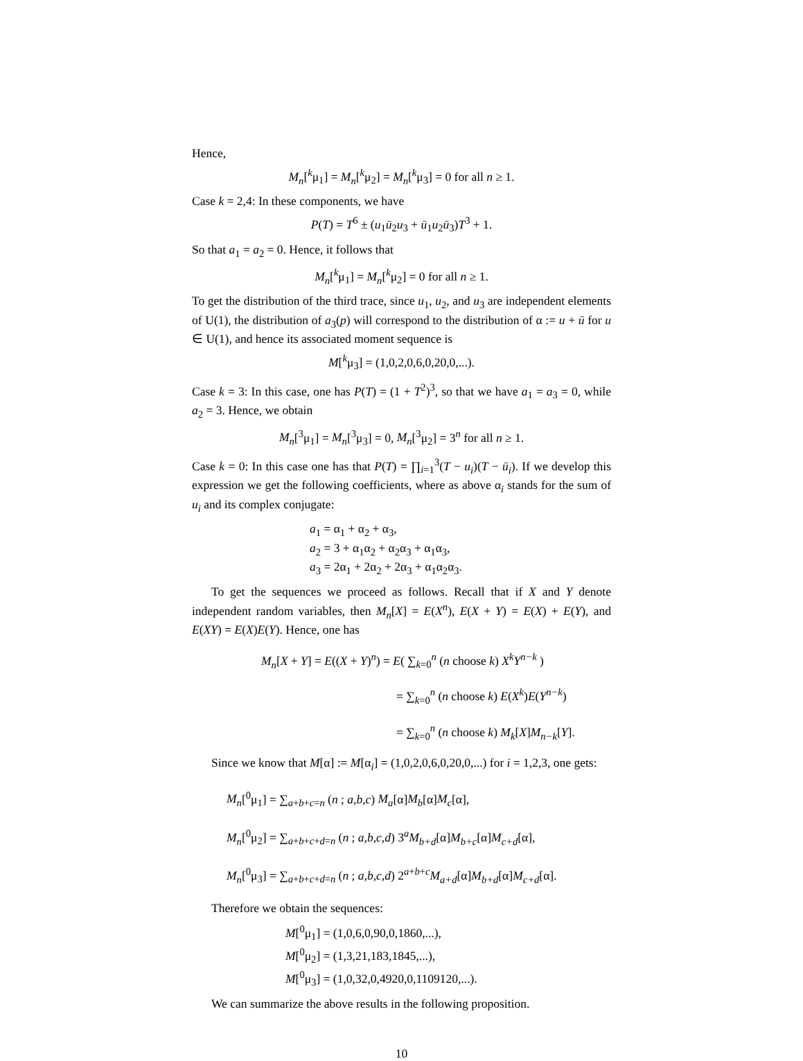Hence,
M<sub>n</sub>[<sup>k</sup>μ<sub>1</sub>] = M<sub>n</sub>[<sup>k</sup>μ<sub>2</sub>] = M<sub>n</sub>[<sup>k</sup>μ<sub>3</sub>] = 0 for all n ≥ 1.
Case k = 2,4: In these components, we have
P(T) = T<sup>6</sup> ± (u<sub>1</sub>ū<sub>2</sub>u<sub>3</sub> + ū<sub>1</sub>u<sub>2</sub>ū<sub>3</sub>)T<sup>3</sup> + 1.
So that a<sub>1</sub> = a<sub>2</sub> = 0. Hence, it follows that
M<sub>n</sub>[<sup>k</sup>μ<sub>1</sub>] = M<sub>n</sub>[<sup>k</sup>μ<sub>2</sub>] = 0 for all n ≥ 1.
To get the distribution of the third trace, since u<sub>1</sub>, u<sub>2</sub>, and u<sub>3</sub> are independent elements of U(1), the distribution of a<sub>3</sub>(p) will correspond to the distribution of α := u + ū for u ∈ U(1), and hence its associated moment sequence is
M[<sup>k</sup>μ<sub>3</sub>] = (1,0,2,0,6,0,20,0,...).
Case k = 3: In this case, one has P(T) = (1 + T<sup>2</sup>)<sup>3</sup>, so that we have a<sub>1</sub> = a<sub>3</sub> = 0, while a<sub>2</sub> = 3. Hence, we obtain
M<sub>n</sub>[<sup>3</sup>μ<sub>1</sub>] = M<sub>n</sub>[<sup>3</sup>μ<sub>3</sub>] = 0, M<sub>n</sub>[<sup>3</sup>μ<sub>2</sub>] = 3<sup>n</sup> for all n ≥ 1.
Case k = 0: In this case one has that P(T) = ∏<sub>i=1</sub><sup>3</sup>(T − u<sub>i</sub>)(T − ū<sub>i</sub>). If we develop this expression we get the following coefficients, where as above α<sub>i</sub> stands for the sum of u<sub>i</sub> and its complex conjugate:
a<sub>1</sub> = α<sub>1</sub> + α<sub>2</sub> + α<sub>3</sub>,
a<sub>2</sub> = 3 + α<sub>1</sub>α<sub>2</sub> + α<sub>2</sub>α<sub>3</sub> + α<sub>1</sub>α<sub>3</sub>,
a<sub>3</sub> = 2α<sub>1</sub> + 2α<sub>2</sub> + 2α<sub>3</sub> + α<sub>1</sub>α<sub>2</sub>α<sub>3</sub>.
To get the sequences we proceed as follows. Recall that if X and Y denote independent random variables, then M<sub>n</sub>[X] = E(X<sup>n</sup>), E(X + Y) = E(X) + E(Y), and E(XY) = E(X)E(Y). Hence, one has
M<sub>n</sub>[X + Y] = E((X + Y)<sup>n</sup>) = E( ∑<sub>k=0</sub><sup>n</sup> (n choose k) X<sup>k</sup>Y<sup>n−k</sup> )
= ∑<sub>k=0</sub><sup>n</sup> (n choose k) E(X<sup>k</sup>)E(Y<sup>n−k</sup>)
= ∑<sub>k=0</sub><sup>n</sup> (n choose k) M<sub>k</sub>[X]M<sub>n−k</sub>[Y].
Since we know that M[α] := M[α<sub>i</sub>] = (1,0,2,0,6,0,20,0,...) for i = 1,2,3, one gets:
M<sub>n</sub>[<sup>0</sup>μ<sub>1</sub>] = ∑<sub>a+b+c=n</sub> (n ; a,b,c) M<sub>a</sub>[α]M<sub>b</sub>[α]M<sub>c</sub>[α],
M<sub>n</sub>[<sup>0</sup>μ<sub>2</sub>] = ∑<sub>a+b+c+d=n</sub> (n ; a,b,c,d) 3<sup>a</sup>M<sub>b+d</sub>[α]M<sub>b+c</sub>[α]M<sub>c+d</sub>[α],
M<sub>n</sub>[<sup>0</sup>μ<sub>3</sub>] = ∑<sub>a+b+c+d=n</sub> (n ; a,b,c,d) 2<sup>a+b+c</sup>M<sub>a+d</sub>[α]M<sub>b+d</sub>[α]M<sub>c+d</sub>[α].
Therefore we obtain the sequences:
M[<sup>0</sup>μ<sub>1</sub>] = (1,0,6,0,90,0,1860,...),
M[<sup>0</sup>μ<sub>2</sub>] = (1,3,21,183,1845,...),
M[<sup>0</sup>μ<sub>3</sub>] = (1,0,32,0,4920,0,1109120,...).
We can summarize the above results in the following proposition.
10